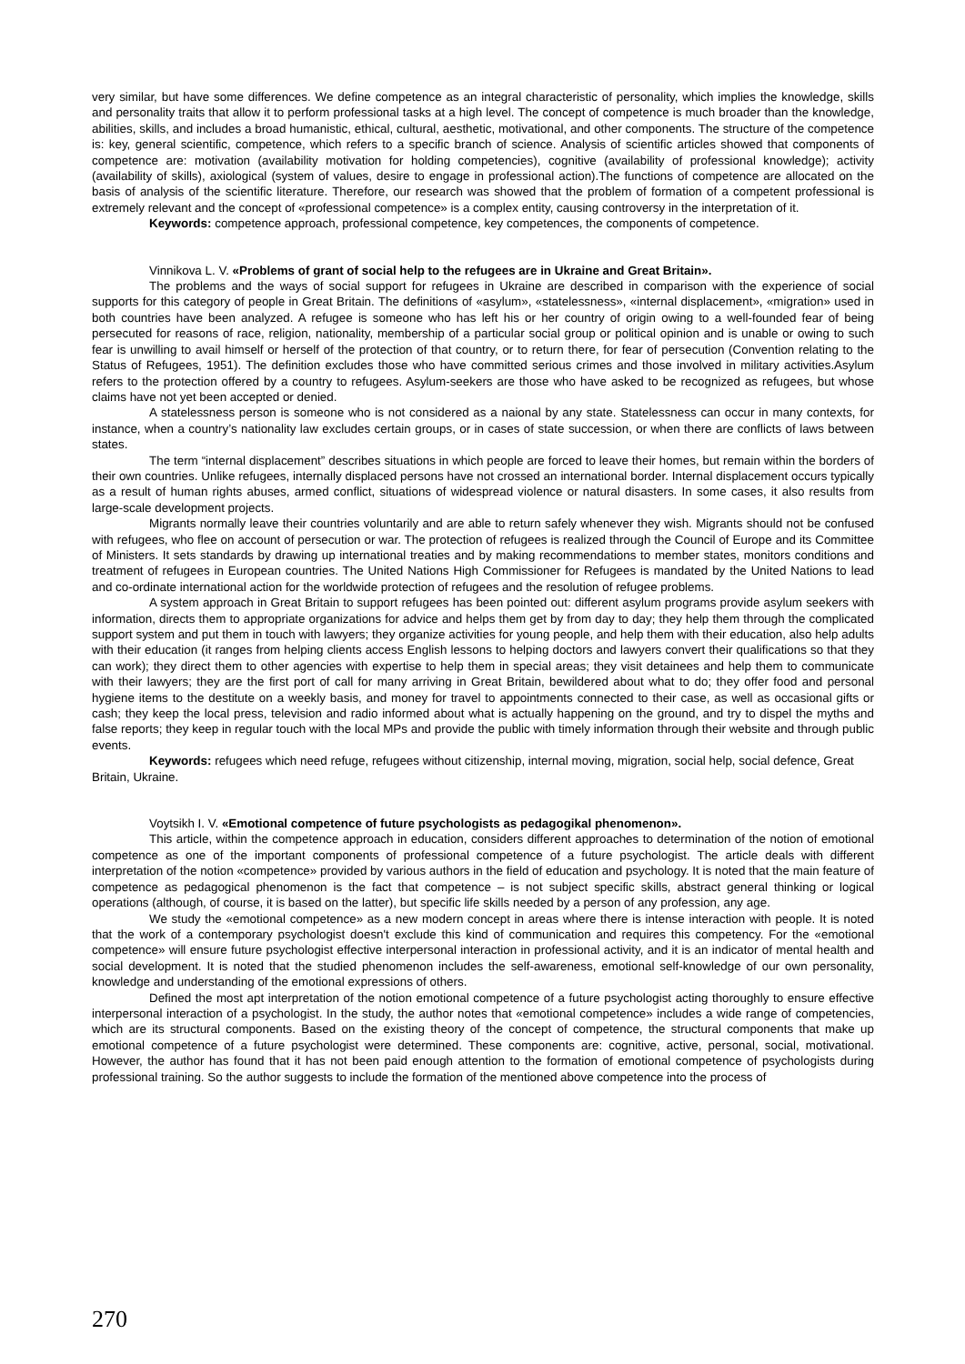very similar, but have some differences. We define competence as an integral characteristic of personality, which implies the knowledge, skills and personality traits that allow it to perform professional tasks at a high level. The concept of competence is much broader than the knowledge, abilities, skills, and includes a broad humanistic, ethical, cultural, aesthetic, motivational, and other components. The structure of the competence is: key, general scientific, competence, which refers to a specific branch of science. Analysis of scientific articles showed that components of competence are: motivation (availability motivation for holding competencies), cognitive (availability of professional knowledge); activity (availability of skills), axiological (system of values, desire to engage in professional action).The functions of competence are allocated on the basis of analysis of the scientific literature. Therefore, our research was showed that the problem of formation of a competent professional is extremely relevant and the concept of «professional competence» is a complex entity, causing controversy in the interpretation of it.
Keywords: competence approach, professional competence, key competences, the components of competence.
Vinnikova L. V. «Problems of grant of social help to the refugees are in Ukraine and Great Britain».
The problems and the ways of social support for refugees in Ukraine are described in comparison with the experience of social supports for this category of people in Great Britain. The definitions of «asylum», «statelessness», «internal displacement», «migration» used in both countries have been analyzed. A refugee is someone who has left his or her country of origin owing to a well-founded fear of being persecuted for reasons of race, religion, nationality, membership of a particular social group or political opinion and is unable or owing to such fear is unwilling to avail himself or herself of the protection of that country, or to return there, for fear of persecution (Convention relating to the Status of Refugees, 1951). The definition excludes those who have committed serious crimes and those involved in military activities.Asylum refers to the protection offered by a country to refugees. Asylum-seekers are those who have asked to be recognized as refugees, but whose claims have not yet been accepted or denied.
A statelessness person is someone who is not considered as a naional by any state. Statelessness can occur in many contexts, for instance, when a country’s nationality law excludes certain groups, or in cases of state succession, or when there are conflicts of laws between states.
The term “internal displacement” describes situations in which people are forced to leave their homes, but remain within the borders of their own countries. Unlike refugees, internally displaced persons have not crossed an international border. Internal displacement occurs typically as a result of human rights abuses, armed conflict, situations of widespread violence or natural disasters. In some cases, it also results from large-scale development projects.
Migrants normally leave their countries voluntarily and are able to return safely whenever they wish. Migrants should not be confused with refugees, who flee on account of persecution or war. The protection of refugees is realized through the Council of Europe and its Committee of Ministers. It sets standards by drawing up international treaties and by making recommendations to member states, monitors conditions and treatment of refugees in European countries. The United Nations High Commissioner for Refugees is mandated by the United Nations to lead and co-ordinate international action for the worldwide protection of refugees and the resolution of refugee problems.
A system approach in Great Britain to support refugees has been pointed out: different asylum programs provide asylum seekers with information, directs them to appropriate organizations for advice and helps them get by from day to day; they help them through the complicated support system and put them in touch with lawyers; they organize activities for young people, and help them with their education, also help adults with their education (it ranges from helping clients access English lessons to helping doctors and lawyers convert their qualifications so that they can work); they direct them to other agencies with expertise to help them in special areas; they visit detainees and help them to communicate with their lawyers; they are the first port of call for many arriving in Great Britain, bewildered about what to do; they offer food and personal hygiene items to the destitute on a weekly basis, and money for travel to appointments connected to their case, as well as occasional gifts or cash; they keep the local press, television and radio informed about what is actually happening on the ground, and try to dispel the myths and false reports; they keep in regular touch with the local MPs and provide the public with timely information through their website and through public events.
Keywords: refugees which need refuge, refugees without citizenship, internal moving, migration, social help, social defence, Great Britain, Ukraine.
Voytsikh I. V. «Emotional competence of future psychologists as pedagogikal phenomenon».
This article, within the competence approach in education, considers different approaches to determination of the notion of emotional competence as one of the important components of professional competence of a future psychologist. The article deals with different interpretation of the notion «competence» provided by various authors in the field of education and psychology. It is noted that the main feature of competence as pedagogical phenomenon is the fact that competence – is not subject specific skills, abstract general thinking or logical operations (although, of course, it is based on the latter), but specific life skills needed by a person of any profession, any age.
We study the «emotional competence» as a new modern concept in areas where there is intense interaction with people. It is noted that the work of a contemporary psychologist doesn't exclude this kind of communication and requires this competency. For the «emotional competence» will ensure future psychologist effective interpersonal interaction in professional activity, and it is an indicator of mental health and social development. It is noted that the studied phenomenon includes the self-awareness, emotional self-knowledge of our own personality, knowledge and understanding of the emotional expressions of others.
Defined the most apt interpretation of the notion emotional competence of a future psychologist acting thoroughly to ensure effective interpersonal interaction of a psychologist. In the study, the author notes that «emotional competence» includes a wide range of competencies, which are its structural components. Based on the existing theory of the concept of competence, the structural components that make up emotional competence of a future psychologist were determined. These components are: cognitive, active, personal, social, motivational. However, the author has found that it has not been paid enough attention to the formation of emotional competence of psychologists during professional training. So the author suggests to include the formation of the mentioned above competence into the process of
270